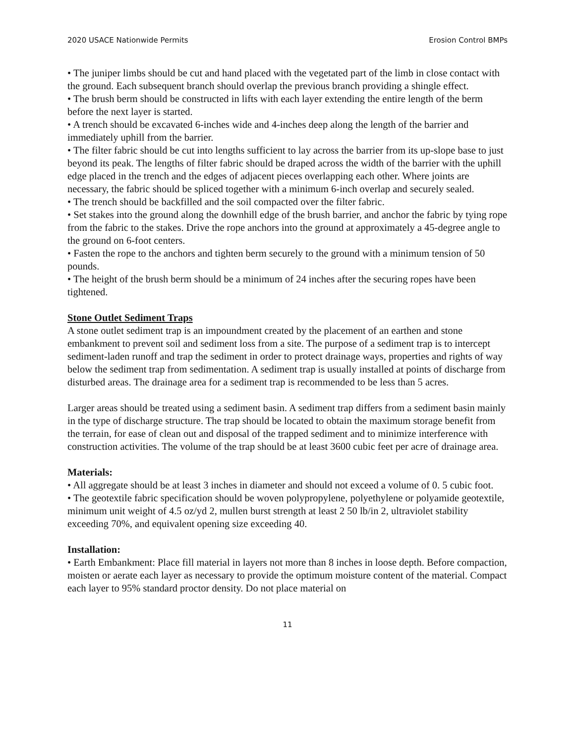2020 USACE Nationwide Permits Erosion Control BMPs
• The juniper limbs should be cut and hand placed with the vegetated part of the limb in close contact with the ground. Each subsequent branch should overlap the previous branch providing a shingle effect.
• The brush berm should be constructed in lifts with each layer extending the entire length of the berm before the next layer is started.
• A trench should be excavated 6-inches wide and 4-inches deep along the length of the barrier and immediately uphill from the barrier.
• The filter fabric should be cut into lengths sufficient to lay across the barrier from its up-slope base to just beyond its peak. The lengths of filter fabric should be draped across the width of the barrier with the uphill edge placed in the trench and the edges of adjacent pieces overlapping each other. Where joints are necessary, the fabric should be spliced together with a minimum 6-inch overlap and securely sealed.
• The trench should be backfilled and the soil compacted over the filter fabric.
• Set stakes into the ground along the downhill edge of the brush barrier, and anchor the fabric by tying rope from the fabric to the stakes. Drive the rope anchors into the ground at approximately a 45-degree angle to the ground on 6-foot centers.
• Fasten the rope to the anchors and tighten berm securely to the ground with a minimum tension of 50 pounds.
• The height of the brush berm should be a minimum of 24 inches after the securing ropes have been tightened.
Stone Outlet Sediment Traps
A stone outlet sediment trap is an impoundment created by the placement of an earthen and stone embankment to prevent soil and sediment loss from a site. The purpose of a sediment trap is to intercept sediment-laden runoff and trap the sediment in order to protect drainage ways, properties and rights of way below the sediment trap from sedimentation. A sediment trap is usually installed at points of discharge from disturbed areas. The drainage area for a sediment trap is recommended to be less than 5 acres.
Larger areas should be treated using a sediment basin. A sediment trap differs from a sediment basin mainly in the type of discharge structure. The trap should be located to obtain the maximum storage benefit from the terrain, for ease of clean out and disposal of the trapped sediment and to minimize interference with construction activities. The volume of the trap should be at least 3600 cubic feet per acre of drainage area.
Materials:
• All aggregate should be at least 3 inches in diameter and should not exceed a volume of 0. 5 cubic foot.
• The geotextile fabric specification should be woven polypropylene, polyethylene or polyamide geotextile, minimum unit weight of 4.5 oz/yd 2, mullen burst strength at least 2 50 lb/in 2, ultraviolet stability exceeding 70%, and equivalent opening size exceeding 40.
Installation:
• Earth Embankment: Place fill material in layers not more than 8 inches in loose depth. Before compaction, moisten or aerate each layer as necessary to provide the optimum moisture content of the material. Compact each layer to 95% standard proctor density. Do not place material on
11